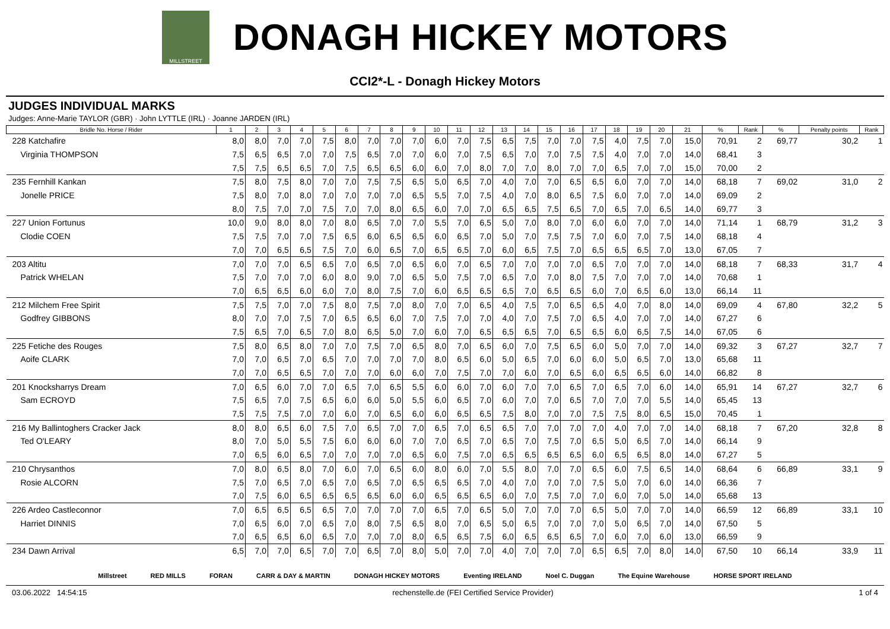MILLSTREET
DONAGH HICKEY MOTORS
CCI2*-L - Donagh Hickey Motors
JUDGES INDIVIDUAL MARKS
Judges: Anne-Marie TAYLOR (GBR) · John LYTTLE (IRL) · Joanne JARDEN (IRL)
| Bridle No. Horse / Rider | 1 | 2 | 3 | 4 | 5 | 6 | 7 | 8 | 9 | 10 | 11 | 12 | 13 | 14 | 15 | 16 | 17 | 18 | 19 | 20 | 21 | % | Rank | % | Penalty points | Rank |
| --- | --- | --- | --- | --- | --- | --- | --- | --- | --- | --- | --- | --- | --- | --- | --- | --- | --- | --- | --- | --- | --- | --- | --- | --- | --- | --- |
| 228 Katchafire | 8,0 | 8,0 | 7,0 | 7,0 | 7,5 | 8,0 | 7,0 | 7,0 | 7,0 | 6,0 | 7,0 | 7,5 | 6,5 | 7,5 | 7,0 | 7,0 | 7,5 | 4,0 | 7,5 | 7,0 | 15,0 | 70,91 | 2 | 69,77 | 30,2 | 1 |
| Virginia THOMPSON | 7,5 | 6,5 | 6,5 | 7,0 | 7,0 | 7,5 | 6,5 | 7,0 | 7,0 | 6,0 | 7,0 | 7,5 | 6,5 | 7,0 | 7,0 | 7,5 | 7,5 | 4,0 | 7,0 | 7,0 | 14,0 | 68,41 | 3 | | | |
| | 7,5 | 7,5 | 6,5 | 6,5 | 7,0 | 7,5 | 6,5 | 6,5 | 6,0 | 6,0 | 7,0 | 8,0 | 7,0 | 7,0 | 8,0 | 7,0 | 7,0 | 6,5 | 7,0 | 7,0 | 15,0 | 70,00 | 2 | | | |
| 235 Fernhill Kankan | 7,5 | 8,0 | 7,5 | 8,0 | 7,0 | 7,0 | 7,5 | 7,5 | 6,5 | 5,0 | 6,5 | 7,0 | 4,0 | 7,0 | 7,0 | 6,5 | 6,5 | 6,0 | 7,0 | 7,0 | 14,0 | 68,18 | 7 | 69,02 | 31,0 | 2 |
| Jonelle PRICE | 7,5 | 8,0 | 7,0 | 8,0 | 7,0 | 7,0 | 7,0 | 7,0 | 6,5 | 5,5 | 7,0 | 7,5 | 4,0 | 7,0 | 8,0 | 6,5 | 7,5 | 6,0 | 7,0 | 7,0 | 14,0 | 69,09 | 2 | | | |
| | 8,0 | 7,5 | 7,0 | 7,0 | 7,5 | 7,0 | 7,0 | 8,0 | 6,5 | 6,0 | 7,0 | 7,0 | 6,5 | 6,5 | 7,5 | 6,5 | 7,0 | 6,5 | 7,0 | 6,5 | 14,0 | 69,77 | 3 | | | |
| 227 Union Fortunus | 10,0 | 9,0 | 8,0 | 8,0 | 7,0 | 8,0 | 6,5 | 7,0 | 7,0 | 5,5 | 7,0 | 6,5 | 5,0 | 7,0 | 8,0 | 7,0 | 6,0 | 6,0 | 7,0 | 7,0 | 14,0 | 71,14 | 1 | 68,79 | 31,2 | 3 |
| Clodie COEN | 7,5 | 7,5 | 7,0 | 7,0 | 7,5 | 6,5 | 6,0 | 6,5 | 6,5 | 6,0 | 6,5 | 7,0 | 5,0 | 7,0 | 7,5 | 7,5 | 7,0 | 6,0 | 7,0 | 7,5 | 14,0 | 68,18 | 4 | | | |
| | 7,0 | 7,0 | 6,5 | 6,5 | 7,5 | 7,0 | 6,0 | 6,5 | 7,0 | 6,5 | 6,5 | 7,0 | 6,0 | 6,5 | 7,5 | 7,0 | 6,5 | 6,5 | 6,5 | 7,0 | 13,0 | 67,05 | 7 | | | |
| 203 Altitu | 7,0 | 7,0 | 7,0 | 6,5 | 6,5 | 7,0 | 6,5 | 7,0 | 6,5 | 6,0 | 7,0 | 6,5 | 7,0 | 7,0 | 7,0 | 7,0 | 6,5 | 7,0 | 7,0 | 7,0 | 14,0 | 68,18 | 7 | 68,33 | 31,7 | 4 |
| Patrick WHELAN | 7,5 | 7,0 | 7,0 | 7,0 | 6,0 | 8,0 | 9,0 | 7,0 | 6,5 | 5,0 | 7,5 | 7,0 | 6,5 | 7,0 | 7,0 | 8,0 | 7,5 | 7,0 | 7,0 | 7,0 | 14,0 | 70,68 | 1 | | | |
| | 7,0 | 6,5 | 6,5 | 6,0 | 6,0 | 7,0 | 8,0 | 7,5 | 7,0 | 6,0 | 6,5 | 6,5 | 6,5 | 7,0 | 6,5 | 6,5 | 6,0 | 7,0 | 6,5 | 6,0 | 13,0 | 66,14 | 11 | | | |
| 212 Milchem Free Spirit | 7,5 | 7,5 | 7,0 | 7,0 | 7,5 | 8,0 | 7,5 | 7,0 | 8,0 | 7,0 | 7,0 | 6,5 | 4,0 | 7,5 | 7,0 | 6,5 | 6,5 | 4,0 | 7,0 | 8,0 | 14,0 | 69,09 | 4 | 67,80 | 32,2 | 5 |
| Godfrey GIBBONS | 8,0 | 7,0 | 7,0 | 7,5 | 7,0 | 6,5 | 6,5 | 6,0 | 7,0 | 7,5 | 7,0 | 7,0 | 4,0 | 7,0 | 7,5 | 7,0 | 6,5 | 4,0 | 7,0 | 7,0 | 14,0 | 67,27 | 6 | | | |
| | 7,5 | 6,5 | 7,0 | 6,5 | 7,0 | 8,0 | 6,5 | 5,0 | 7,0 | 6,0 | 7,0 | 6,5 | 6,5 | 6,5 | 7,0 | 6,5 | 6,5 | 6,0 | 6,5 | 7,5 | 14,0 | 67,05 | 6 | | | |
| 225 Fetiche des Rouges | 7,5 | 8,0 | 6,5 | 8,0 | 7,0 | 7,0 | 7,5 | 7,0 | 6,5 | 8,0 | 7,0 | 6,5 | 6,0 | 7,0 | 7,5 | 6,5 | 6,0 | 5,0 | 7,0 | 7,0 | 14,0 | 69,32 | 3 | 67,27 | 32,7 | 7 |
| Aoife CLARK | 7,0 | 7,0 | 6,5 | 7,0 | 6,5 | 7,0 | 7,0 | 7,0 | 7,0 | 8,0 | 6,5 | 6,0 | 5,0 | 6,5 | 7,0 | 6,0 | 6,0 | 5,0 | 6,5 | 7,0 | 13,0 | 65,68 | 11 | | | |
| | 7,0 | 7,0 | 6,5 | 6,5 | 7,0 | 7,0 | 7,0 | 6,0 | 6,0 | 7,0 | 7,5 | 7,0 | 7,0 | 6,0 | 7,0 | 6,5 | 6,0 | 6,5 | 6,5 | 6,0 | 14,0 | 66,82 | 8 | | | |
| 201 Knocksharrys Dream | 7,0 | 6,5 | 6,0 | 7,0 | 7,0 | 6,5 | 7,0 | 6,5 | 5,5 | 6,0 | 6,0 | 7,0 | 6,0 | 7,0 | 7,0 | 6,5 | 7,0 | 6,5 | 7,0 | 6,0 | 14,0 | 65,91 | 14 | 67,27 | 32,7 | 6 |
| Sam ECROYD | 7,5 | 6,5 | 7,0 | 7,5 | 6,5 | 6,0 | 6,0 | 5,0 | 5,5 | 6,0 | 6,5 | 7,0 | 6,0 | 7,0 | 7,0 | 6,5 | 7,0 | 7,0 | 7,0 | 5,5 | 14,0 | 65,45 | 13 | | | |
| | 7,5 | 7,5 | 7,5 | 7,0 | 7,0 | 6,0 | 7,0 | 6,5 | 6,0 | 6,0 | 6,5 | 6,5 | 7,5 | 8,0 | 7,0 | 7,0 | 7,5 | 7,5 | 8,0 | 6,5 | 15,0 | 70,45 | 1 | | | |
| 216 My Ballintoghers Cracker Jack | 8,0 | 8,0 | 6,5 | 6,0 | 7,5 | 7,0 | 6,5 | 7,0 | 7,0 | 6,5 | 7,0 | 6,5 | 6,5 | 7,0 | 7,0 | 7,0 | 7,0 | 4,0 | 7,0 | 7,0 | 14,0 | 68,18 | 7 | 67,20 | 32,8 | 8 |
| Ted O'LEARY | 8,0 | 7,0 | 5,0 | 5,5 | 7,5 | 6,0 | 6,0 | 6,0 | 7,0 | 7,0 | 6,5 | 7,0 | 6,5 | 7,0 | 7,5 | 7,0 | 6,5 | 5,0 | 6,5 | 7,0 | 14,0 | 66,14 | 9 | | | |
| | 7,0 | 6,5 | 6,0 | 6,5 | 7,0 | 7,0 | 7,0 | 7,0 | 6,5 | 6,0 | 7,5 | 7,0 | 6,5 | 6,5 | 6,5 | 6,5 | 6,0 | 6,5 | 6,5 | 8,0 | 14,0 | 67,27 | 5 | | | |
| 210 Chrysanthos | 7,0 | 8,0 | 6,5 | 8,0 | 7,0 | 6,0 | 7,0 | 6,5 | 6,0 | 8,0 | 6,0 | 7,0 | 5,5 | 8,0 | 7,0 | 7,0 | 6,5 | 6,0 | 7,5 | 6,5 | 14,0 | 68,64 | 6 | 66,89 | 33,1 | 9 |
| Rosie ALCORN | 7,5 | 7,0 | 6,5 | 7,0 | 6,5 | 7,0 | 6,5 | 7,0 | 6,5 | 6,5 | 6,5 | 7,0 | 4,0 | 7,0 | 7,0 | 7,0 | 7,5 | 5,0 | 7,0 | 6,0 | 14,0 | 66,36 | 7 | | | |
| | 7,0 | 7,5 | 6,0 | 6,5 | 6,5 | 6,5 | 6,5 | 6,0 | 6,0 | 6,5 | 6,5 | 6,5 | 6,0 | 7,0 | 7,5 | 7,0 | 7,0 | 6,0 | 7,0 | 5,0 | 14,0 | 65,68 | 13 | | | |
| 226 Ardeo Castleconnor | 7,0 | 6,5 | 6,5 | 6,5 | 6,5 | 7,0 | 7,0 | 7,0 | 7,0 | 6,5 | 7,0 | 6,5 | 5,0 | 7,0 | 7,0 | 7,0 | 6,5 | 5,0 | 7,0 | 7,0 | 14,0 | 66,59 | 12 | 66,89 | 33,1 | 10 |
| Harriet DINNIS | 7,0 | 6,5 | 6,0 | 7,0 | 6,5 | 7,0 | 8,0 | 7,5 | 6,5 | 8,0 | 7,0 | 6,5 | 5,0 | 6,5 | 7,0 | 7,0 | 7,0 | 5,0 | 6,5 | 7,0 | 14,0 | 67,50 | 5 | | | |
| | 7,0 | 6,5 | 6,5 | 6,0 | 6,5 | 7,0 | 7,0 | 7,0 | 8,0 | 6,5 | 6,5 | 7,5 | 6,0 | 6,5 | 6,5 | 6,5 | 7,0 | 6,0 | 7,0 | 6,0 | 13,0 | 66,59 | 9 | | | |
| 234 Dawn Arrival | 6,5 | 7,0 | 7,0 | 6,5 | 7,0 | 7,0 | 6,5 | 7,0 | 8,0 | 5,0 | 7,0 | 7,0 | 4,0 | 7,0 | 7,0 | 7,0 | 6,5 | 6,5 | 7,0 | 8,0 | 14,0 | 67,50 | 10 | 66,14 | 33,9 | 11 |
Millstreet RED MILLS FORAN CARR & DAY & MARTIN DONAGH HICKEY MOTORS Eventing IRELAND Noel C. Duggan The Equine Warehouse HORSE SPORT IRELAND
03.06.2022 14:54:15 rechenstelle.de (FEI Certified Service Provider) 1 of 4